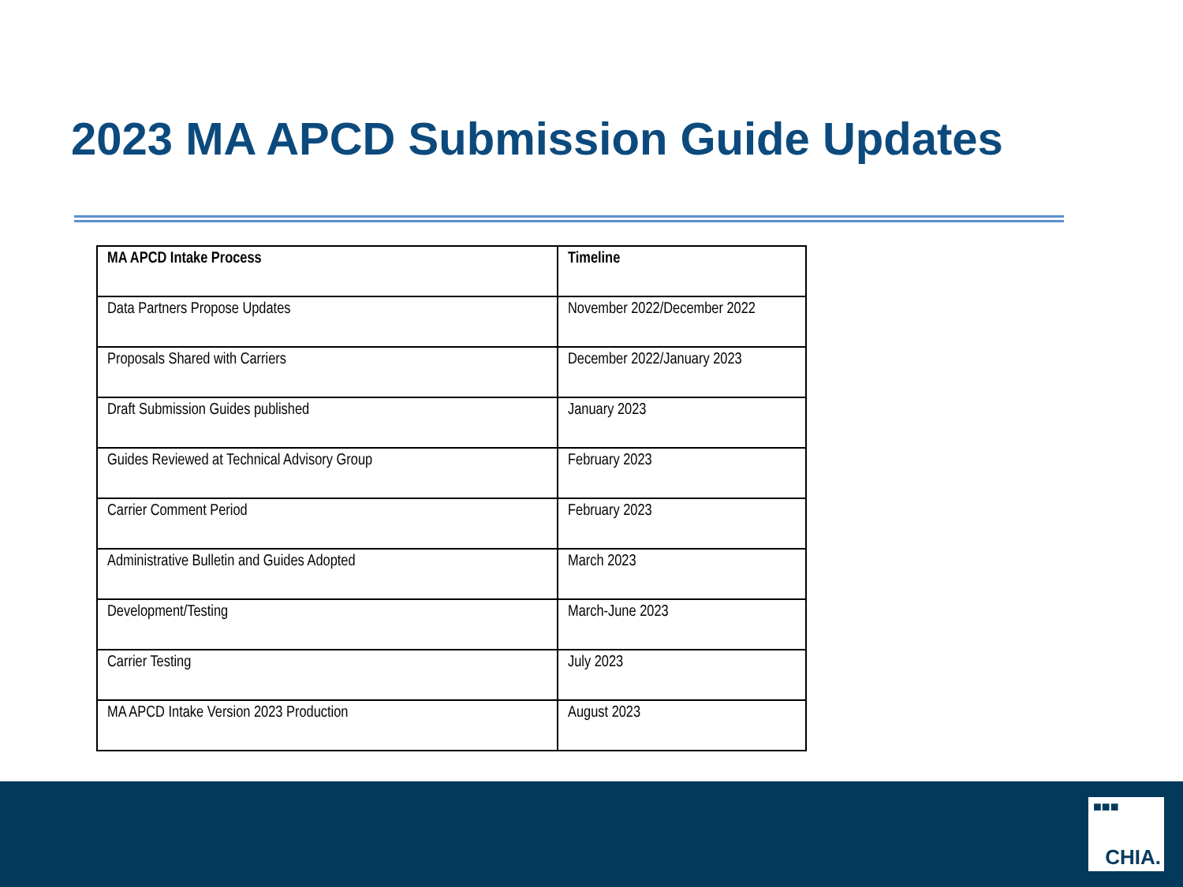2023 MA APCD Submission Guide Updates
| MA APCD Intake Process | Timeline |
| --- | --- |
| Data Partners Propose Updates | November 2022/December 2022 |
| Proposals Shared with Carriers | December 2022/January 2023 |
| Draft Submission Guides published | January 2023 |
| Guides Reviewed at Technical Advisory Group | February 2023 |
| Carrier Comment Period | February 2023 |
| Administrative Bulletin and Guides Adopted | March 2023 |
| Development/Testing | March-June 2023 |
| Carrier Testing | July 2023 |
| MA APCD Intake Version 2023 Production | August 2023 |
■■■
CHIA.